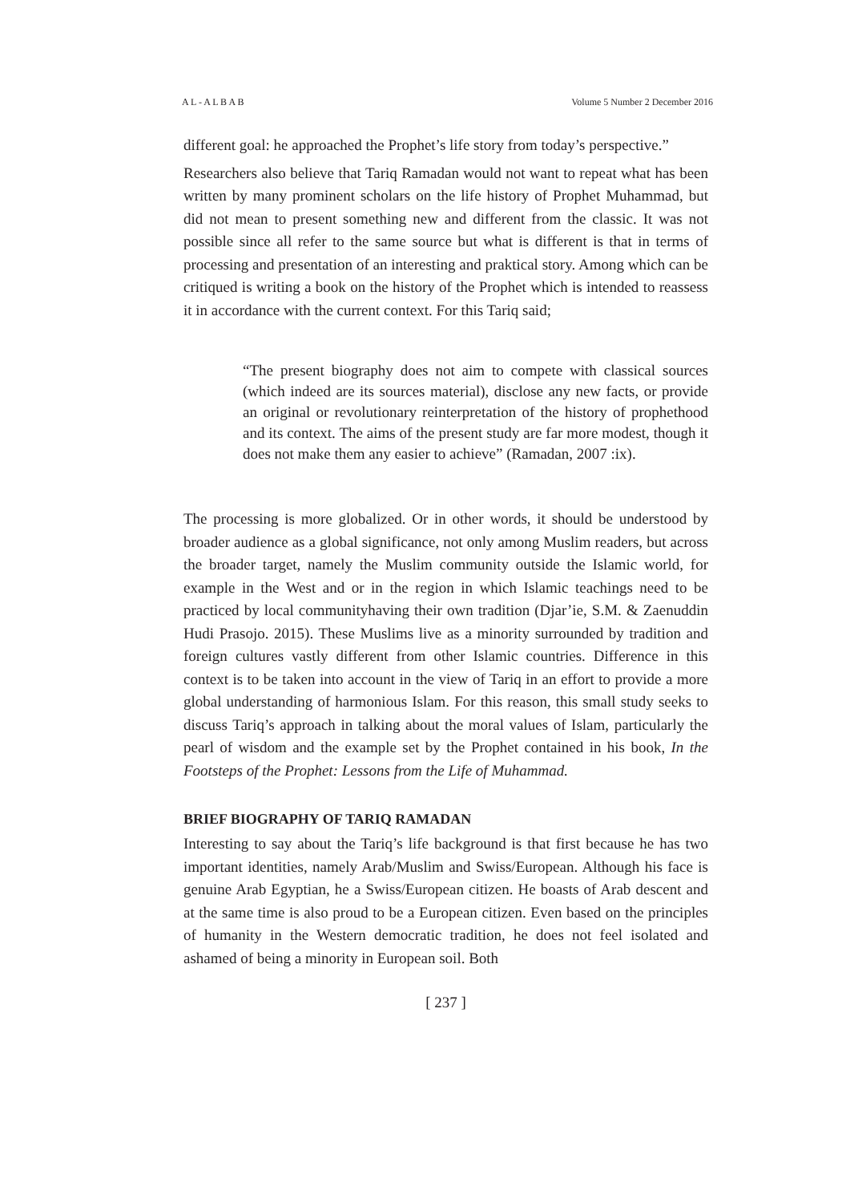A L - A L B A B Volume 5 Number 2 December 2016
different goal: he approached the Prophet’s life story from today’s perspective.”
Researchers also believe that Tariq Ramadan would not want to repeat what has been written by many prominent scholars on the life history of Prophet Muhammad, but did not mean to present something new and different from the classic. It was not possible since all refer to the same source but what is different is that in terms of processing and presentation of an interesting and praktical story. Among which can be critiqued is writing a book on the history of the Prophet which is intended to reassess it in accordance with the current context. For this Tariq said;
“The present biography does not aim to compete with classical sources (which indeed are its sources material), disclose any new facts, or provide an original or revolutionary reinterpretation of the history of prophethood and its context. The aims of the present study are far more modest, though it does not make them any easier to achieve” (Ramadan, 2007 :ix).
The processing is more globalized. Or in other words, it should be understood by broader audience as a global significance, not only among Muslim readers, but across the broader target, namely the Muslim community outside the Islamic world, for example in the West and or in the region in which Islamic teachings need to be practiced by local communityhaving their own tradition (Djar’ie, S.M. & Zaenuddin Hudi Prasojo. 2015). These Muslims live as a minority surrounded by tradition and foreign cultures vastly different from other Islamic countries. Difference in this context is to be taken into account in the view of Tariq in an effort to provide a more global understanding of harmonious Islam. For this reason, this small study seeks to discuss Tariq’s approach in talking about the moral values of Islam, particularly the pearl of wisdom and the example set by the Prophet contained in his book, In the Footsteps of the Prophet: Lessons from the Life of Muhammad.
BRIEF BIOGRAPHY OF TARIQ RAMADAN
Interesting to say about the Tariq’s life background is that first because he has two important identities, namely Arab/Muslim and Swiss/European. Although his face is genuine Arab Egyptian, he a Swiss/European citizen. He boasts of Arab descent and at the same time is also proud to be a European citizen. Even based on the principles of humanity in the Western democratic tradition, he does not feel isolated and ashamed of being a minority in European soil. Both
[ 237 ]